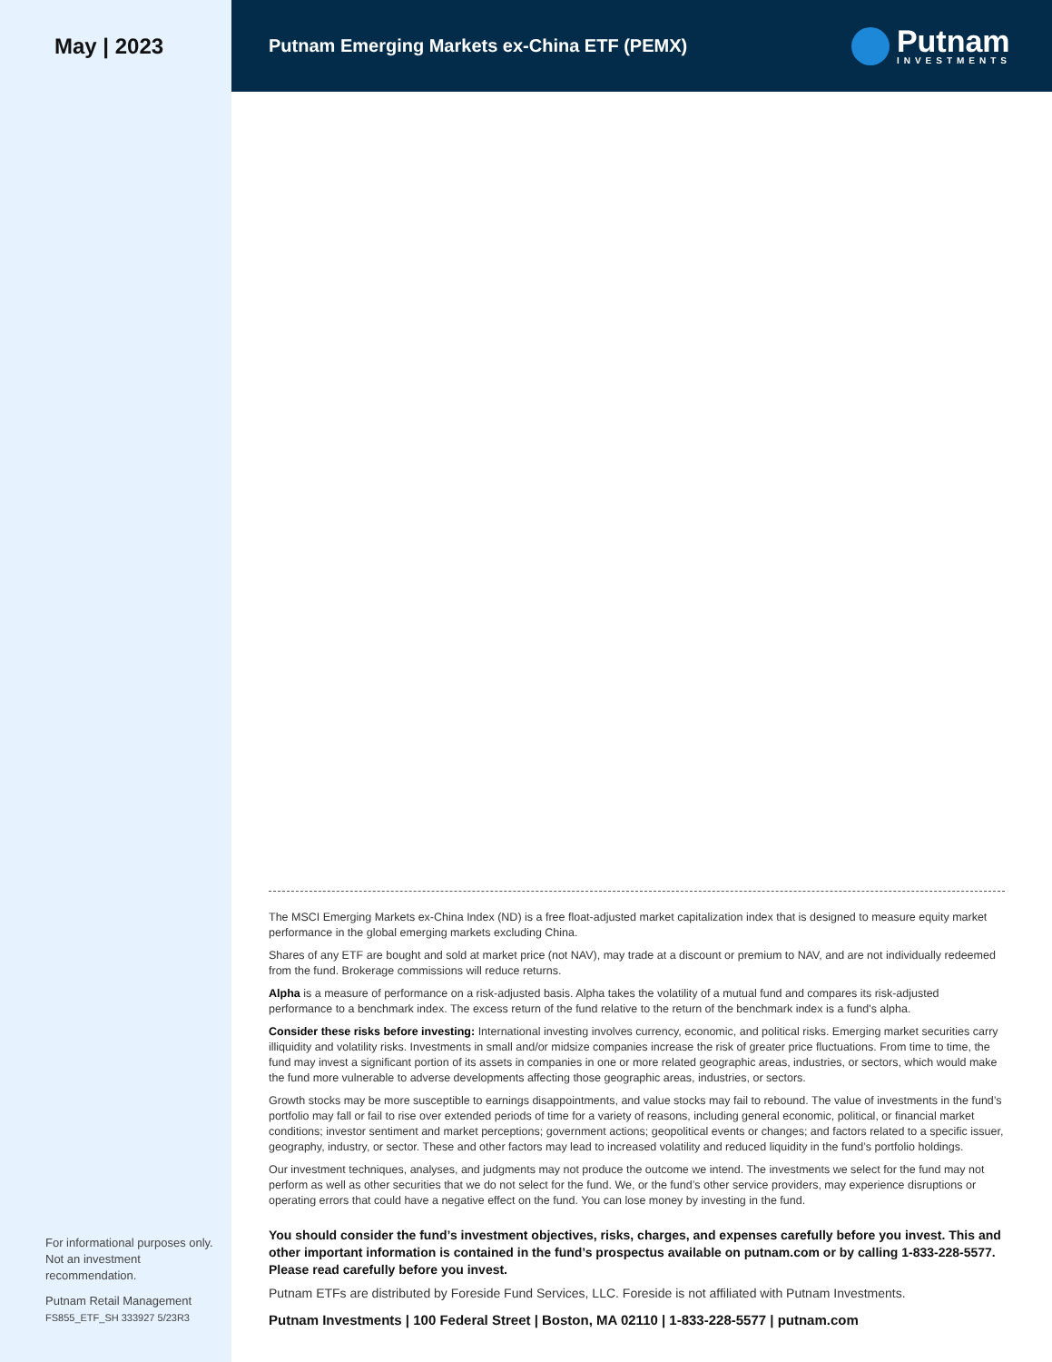May | 2023
For informational purposes only. Not an investment recommendation.
Putnam Retail Management
FS855_ETF_SH 333927 5/23R3
Putnam Emerging Markets ex-China ETF (PEMX)
Putnam
INVESTMENTS
The MSCI Emerging Markets ex-China Index (ND) is a free float-adjusted market capitalization index that is designed to measure equity market performance in the global emerging markets excluding China.
Shares of any ETF are bought and sold at market price (not NAV), may trade at a discount or premium to NAV, and are not individually redeemed from the fund. Brokerage commissions will reduce returns.
Alpha is a measure of performance on a risk-adjusted basis. Alpha takes the volatility of a mutual fund and compares its risk-adjusted performance to a benchmark index. The excess return of the fund relative to the return of the benchmark index is a fund's alpha.
Consider these risks before investing: International investing involves currency, economic, and political risks. Emerging market securities carry illiquidity and volatility risks. Investments in small and/or midsize companies increase the risk of greater price fluctuations. From time to time, the fund may invest a significant portion of its assets in companies in one or more related geographic areas, industries, or sectors, which would make the fund more vulnerable to adverse developments affecting those geographic areas, industries, or sectors.
Growth stocks may be more susceptible to earnings disappointments, and value stocks may fail to rebound. The value of investments in the fund’s portfolio may fall or fail to rise over extended periods of time for a variety of reasons, including general economic, political, or financial market conditions; investor sentiment and market perceptions; government actions; geopolitical events or changes; and factors related to a specific issuer, geography, industry, or sector. These and other factors may lead to increased volatility and reduced liquidity in the fund’s portfolio holdings.
Our investment techniques, analyses, and judgments may not produce the outcome we intend. The investments we select for the fund may not perform as well as other securities that we do not select for the fund. We, or the fund’s other service providers, may experience disruptions or operating errors that could have a negative effect on the fund. You can lose money by investing in the fund.
You should consider the fund’s investment objectives, risks, charges, and expenses carefully before you invest. This and other important information is contained in the fund’s prospectus available on putnam.com or by calling 1-833-228-5577. Please read carefully before you invest.
Putnam ETFs are distributed by Foreside Fund Services, LLC. Foreside is not affiliated with Putnam Investments.
Putnam Investments | 100 Federal Street | Boston, MA 02110 | 1-833-228-5577 | putnam.com